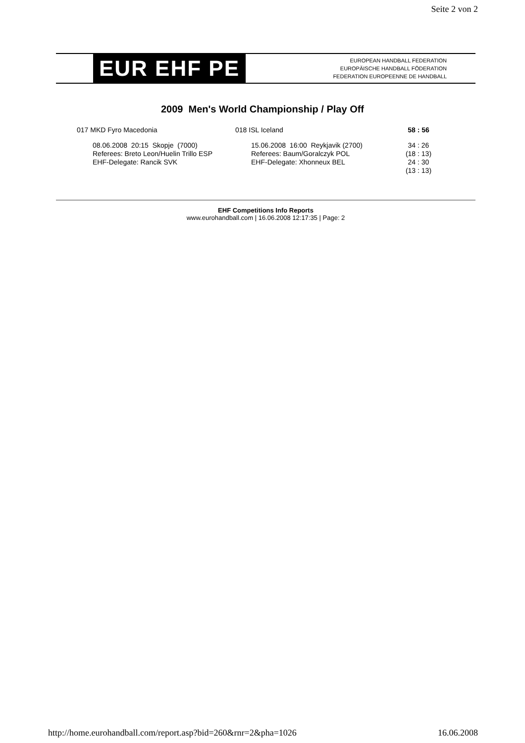Seite 2 von 2
EUR EHF PE
EUROPEAN HANDBALL FEDERATION
EUROPÄISCHE HANDBALL FÖDERATION
FEDERATION EUROPEENNE DE HANDBALL
2009 Men's World Championship / Play Off
| 017 MKD Fyro Macedonia | 018 ISL Iceland | 58 : 56 |
| 08.06.2008 20:15 Skopje (7000) Referees: Breto Leon/Huelin Trillo ESP EHF-Delegate: Rancik SVK | 15.06.2008 16:00 Reykjavik (2700) Referees: Baum/Goralczyk POL EHF-Delegate: Xhonneux BEL | 34 : 26 (18 : 13) 24 : 30 (13 : 13) |
EHF Competitions Info Reports
www.eurohandball.com | 16.06.2008 12:17:35 | Page: 2
http://home.eurohandball.com/report.asp?bid=260&rnr=2&pha=1026 16.06.2008